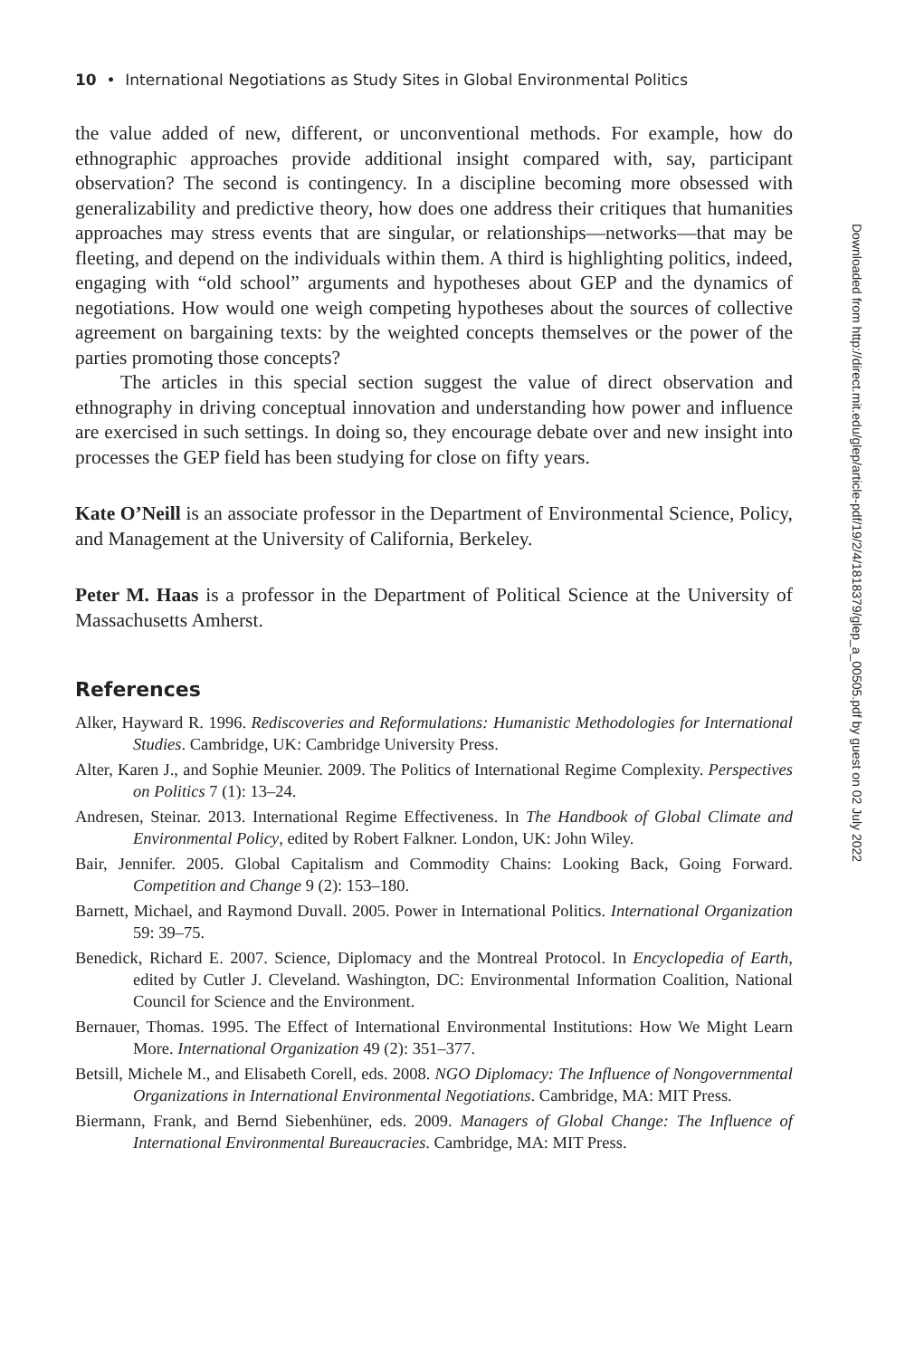10 • International Negotiations as Study Sites in Global Environmental Politics
the value added of new, different, or unconventional methods. For example, how do ethnographic approaches provide additional insight compared with, say, participant observation? The second is contingency. In a discipline becoming more obsessed with generalizability and predictive theory, how does one address their critiques that humanities approaches may stress events that are singular, or relationships—networks—that may be fleeting, and depend on the individuals within them. A third is highlighting politics, indeed, engaging with “old school” arguments and hypotheses about GEP and the dynamics of negotiations. How would one weigh competing hypotheses about the sources of collective agreement on bargaining texts: by the weighted concepts themselves or the power of the parties promoting those concepts?
The articles in this special section suggest the value of direct observation and ethnography in driving conceptual innovation and understanding how power and influence are exercised in such settings. In doing so, they encourage debate over and new insight into processes the GEP field has been studying for close on fifty years.
Kate O’Neill is an associate professor in the Department of Environmental Science, Policy, and Management at the University of California, Berkeley.
Peter M. Haas is a professor in the Department of Political Science at the University of Massachusetts Amherst.
References
Alker, Hayward R. 1996. Rediscoveries and Reformulations: Humanistic Methodologies for International Studies. Cambridge, UK: Cambridge University Press.
Alter, Karen J., and Sophie Meunier. 2009. The Politics of International Regime Complexity. Perspectives on Politics 7 (1): 13–24.
Andresen, Steinar. 2013. International Regime Effectiveness. In The Handbook of Global Climate and Environmental Policy, edited by Robert Falkner. London, UK: John Wiley.
Bair, Jennifer. 2005. Global Capitalism and Commodity Chains: Looking Back, Going Forward. Competition and Change 9 (2): 153–180.
Barnett, Michael, and Raymond Duvall. 2005. Power in International Politics. International Organization 59: 39–75.
Benedick, Richard E. 2007. Science, Diplomacy and the Montreal Protocol. In Encyclopedia of Earth, edited by Cutler J. Cleveland. Washington, DC: Environmental Information Coalition, National Council for Science and the Environment.
Bernauer, Thomas. 1995. The Effect of International Environmental Institutions: How We Might Learn More. International Organization 49 (2): 351–377.
Betsill, Michele M., and Elisabeth Corell, eds. 2008. NGO Diplomacy: The Influence of Nongovernmental Organizations in International Environmental Negotiations. Cambridge, MA: MIT Press.
Biermann, Frank, and Bernd Siebenhüner, eds. 2009. Managers of Global Change: The Influence of International Environmental Bureaucracies. Cambridge, MA: MIT Press.
Downloaded from http://direct.mit.edu/glep/article-pdf/19/2/4/1818379/glep_a_00505.pdf by guest on 02 July 2022